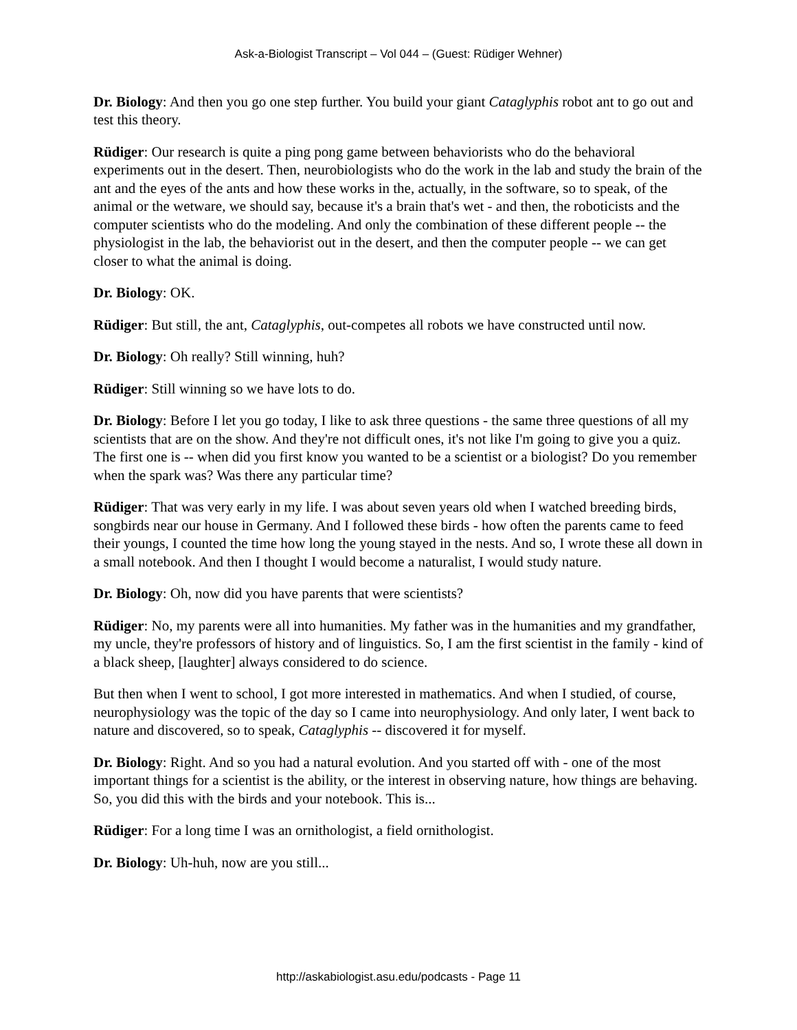Ask-a-Biologist Transcript – Vol 044 – (Guest: Rüdiger Wehner)
Dr. Biology: And then you go one step further. You build your giant Cataglyphis robot ant to go out and test this theory.
Rüdiger: Our research is quite a ping pong game between behaviorists who do the behavioral experiments out in the desert. Then, neurobiologists who do the work in the lab and study the brain of the ant and the eyes of the ants and how these works in the, actually, in the software, so to speak, of the animal or the wetware, we should say, because it's a brain that's wet - and then, the roboticists and the computer scientists who do the modeling. And only the combination of these different people -- the physiologist in the lab, the behaviorist out in the desert, and then the computer people -- we can get closer to what the animal is doing.
Dr. Biology: OK.
Rüdiger: But still, the ant, Cataglyphis, out-competes all robots we have constructed until now.
Dr. Biology: Oh really? Still winning, huh?
Rüdiger: Still winning so we have lots to do.
Dr. Biology: Before I let you go today, I like to ask three questions - the same three questions of all my scientists that are on the show. And they're not difficult ones, it's not like I'm going to give you a quiz. The first one is -- when did you first know you wanted to be a scientist or a biologist? Do you remember when the spark was? Was there any particular time?
Rüdiger: That was very early in my life. I was about seven years old when I watched breeding birds, songbirds near our house in Germany. And I followed these birds - how often the parents came to feed their youngs, I counted the time how long the young stayed in the nests. And so, I wrote these all down in a small notebook. And then I thought I would become a naturalist, I would study nature.
Dr. Biology: Oh, now did you have parents that were scientists?
Rüdiger: No, my parents were all into humanities. My father was in the humanities and my grandfather, my uncle, they're professors of history and of linguistics. So, I am the first scientist in the family - kind of a black sheep, [laughter] always considered to do science.
But then when I went to school, I got more interested in mathematics. And when I studied, of course, neurophysiology was the topic of the day so I came into neurophysiology. And only later, I went back to nature and discovered, so to speak, Cataglyphis -- discovered it for myself.
Dr. Biology: Right. And so you had a natural evolution. And you started off with - one of the most important things for a scientist is the ability, or the interest in observing nature, how things are behaving. So, you did this with the birds and your notebook. This is...
Rüdiger: For a long time I was an ornithologist, a field ornithologist.
Dr. Biology: Uh-huh, now are you still...
http://askabiologist.asu.edu/podcasts - Page 11